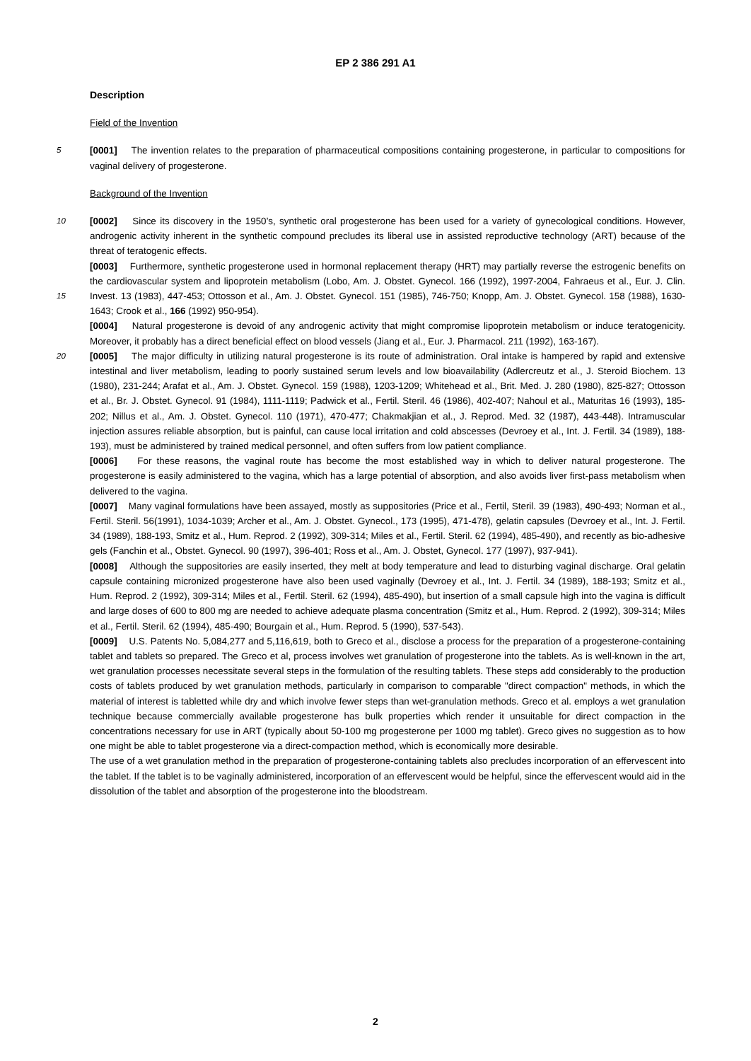EP 2 386 291 A1
Description
Field of the Invention
5 [0001] The invention relates to the preparation of pharmaceutical compositions containing progesterone, in particular to compositions for vaginal delivery of progesterone.
Background of the Invention
10 [0002] Since its discovery in the 1950’s, synthetic oral progesterone has been used for a variety of gynecological conditions. However, androgenic activity inherent in the synthetic compound precludes its liberal use in assisted reproductive technology (ART) because of the threat of teratogenic effects.
[0003] Furthermore, synthetic progesterone used in hormonal replacement therapy (HRT) may partially reverse the estrogenic benefits on the cardiovascular system and lipoprotein metabolism (Lobo, Am. J. Obstet. Gynecol. 166 (1992), 15 1997-2004, Fahraeus et al., Eur. J. Clin. Invest. 13 (1983), 447-453; Ottosson et al., Am. J. Obstet. Gynecol. 151 (1985), 746-750; Knopp, Am. J. Obstet. Gynecol. 158 (1988), 1630-1643; Crook et al., 166 (1992) 950-954).
[0004] Natural progesterone is devoid of any androgenic activity that might compromise lipoprotein metabolism or induce teratogenicity. Moreover, it probably has a direct beneficial effect on blood vessels (Jiang et al., Eur. J. Pharmacol. 211 (1992), 163-167).
20 [0005] The major difficulty in utilizing natural progesterone is its route of administration. Oral intake is hampered by rapid and extensive intestinal and liver metabolism, leading to poorly sustained serum levels and low bioavailability (Adlercreutz et al., J. Steroid Biochem. 13 (1980), 231-244; Arafat et al., Am. J. Obstet. Gynecol. 159 (1988), 1203-1209; Whitehead et al., Brit. Med. J. 280 (1980), 825-827; Ottosson et al., Br. J. Obstet. Gynecol. 91 (1984), 1111-1119; Padwick et al., Fertil. Steril. 46 (1986), 402-407; Nahoul et al., Maturitas 16 (1993), 185-202; Nillus et al., Am. J. Obstet. Gynecol. 110 (1971), 470-477; Chakmakjian et al., J. Reprod. Med. 32 (1987), 443-448). Intramuscular injection assures reliable absorption, but is painful, can cause local irritation and cold abscesses (Devroey et al., Int. J. Fertil. 34 (1989), 188-193), must be administered by trained medical personnel, and often suffers from low patient compliance.
[0006] For these reasons, the vaginal route has become the most established way in which to deliver natural progesterone. The progesterone is easily administered to the vagina, which has a large potential of absorption, and also avoids liver first-pass metabolism when delivered to the vagina.
[0007] Many vaginal formulations have been assayed, mostly as suppositories (Price et al., Fertil, Steril. 39 (1983), 490-493; Norman et al., Fertil. Steril. 56(1991), 1034-1039; Archer et al., Am. J. Obstet. Gynecol., 173 (1995), 471-478), gelatin capsules (Devroey et al., Int. J. Fertil. 34 (1989), 188-193, Smitz et al., Hum. Reprod. 2 (1992), 309-314; Miles et al., Fertil. Steril. 62 (1994), 485-490), and recently as bio-adhesive gels (Fanchin et al., Obstet. Gynecol. 90 (1997), 396-401; Ross et al., Am. J. Obstet, Gynecol. 177 (1997), 937-941).
[0008] Although the suppositories are easily inserted, they melt at body temperature and lead to disturbing vaginal discharge. Oral gelatin capsule containing micronized progesterone have also been used vaginally (Devroey et al., Int. J. Fertil. 34 (1989), 188-193; Smitz et al., Hum. Reprod. 2 (1992), 309-314; Miles et al., Fertil. Steril. 62 (1994), 485-490), but insertion of a small capsule high into the vagina is difficult and large doses of 600 to 800 mg are needed to achieve adequate plasma concentration (Smitz et al., Hum. Reprod. 2 (1992), 309-314; Miles et al., Fertil. Steril. 62 (1994), 485-490; Bourgain et al., Hum. Reprod. 5 (1990), 537-543).
[0009] U.S. Patents No. 5,084,277 and 5,116,619, both to Greco et al., disclose a process for the preparation of a progesterone-containing tablet and tablets so prepared. The Greco et al, process involves wet granulation of progesterone into the tablets. As is well-known in the art, wet granulation processes necessitate several steps in the formulation of the resulting tablets. These steps add considerably to the production costs of tablets produced by wet granulation methods, particularly in comparison to comparable "direct compaction" methods, in which the material of interest is tabletted while dry and which involve fewer steps than wet-granulation methods. Greco et al. employs a wet granulation technique because commercially available progesterone has bulk properties which render it unsuitable for direct compaction in the concentrations necessary for use in ART (typically about 50-100 mg progesterone per 1000 mg tablet). Greco gives no suggestion as to how one might be able to tablet progesterone via a direct-compaction method, which is economically more desirable.
The use of a wet granulation method in the preparation of progesterone-containing tablets also precludes incorporation of an effervescent into the tablet. If the tablet is to be vaginally administered, incorporation of an effervescent would be helpful, since the effervescent would aid in the dissolution of the tablet and absorption of the progesterone into the bloodstream.
2